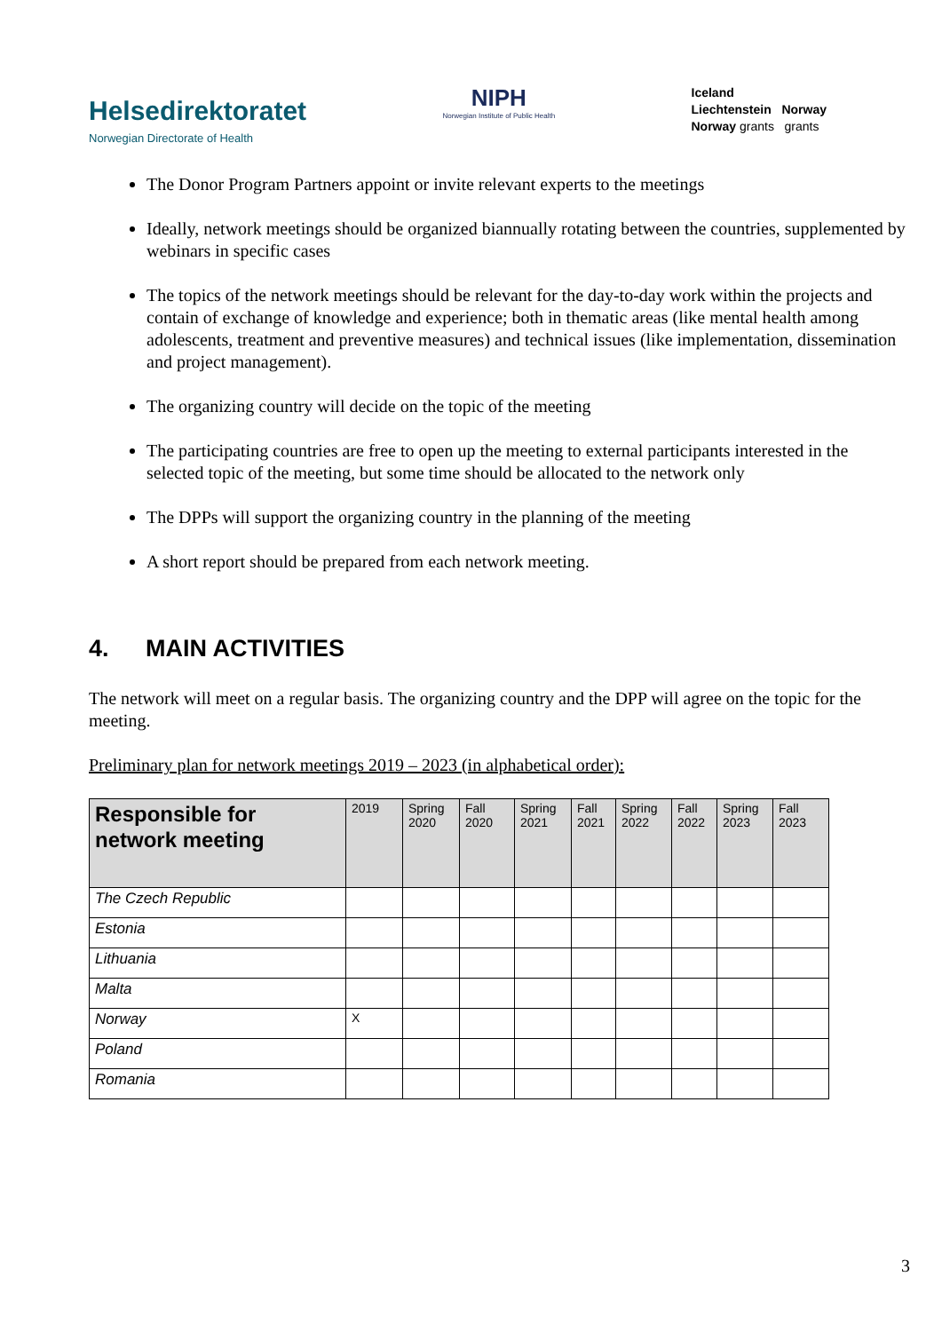Helsedirektoratet
Norwegian Directorate of Health
NIPH
Norwegian Institute of Public Health
Iceland
Liechtenstein Norway
Norway grants grants
The Donor Program Partners appoint or invite relevant experts to the meetings
Ideally, network meetings should be organized biannually rotating between the countries, supplemented by webinars in specific cases
The topics of the network meetings should be relevant for the day-to-day work within the projects and contain of exchange of knowledge and experience; both in thematic areas (like mental health among adolescents, treatment and preventive measures) and technical issues (like implementation, dissemination and project management).
The organizing country will decide on the topic of the meeting
The participating countries are free to open up the meeting to external participants interested in the selected topic of the meeting, but some time should be allocated to the network only
The DPPs will support the organizing country in the planning of the meeting
A short report should be prepared from each network meeting.
4. MAIN ACTIVITIES
The network will meet on a regular basis. The organizing country and the DPP will agree on the topic for the meeting.
Preliminary plan for network meetings 2019 – 2023 (in alphabetical order):
| Responsible for network meeting | 2019 | Spring 2020 | Fall 2020 | Spring 2021 | Fall 2021 | Spring 2022 | Fall 2022 | Spring 2023 | Fall 2023 |
| --- | --- | --- | --- | --- | --- | --- | --- | --- | --- |
| The Czech Republic | | | | | | | | | |
| Estonia | | | | | | | | | |
| Lithuania | | | | | | | | | |
| Malta | | | | | | | | | |
| Norway | X | | | | | | | | |
| Poland | | | | | | | | | |
| Romania | | | | | | | | | |
3